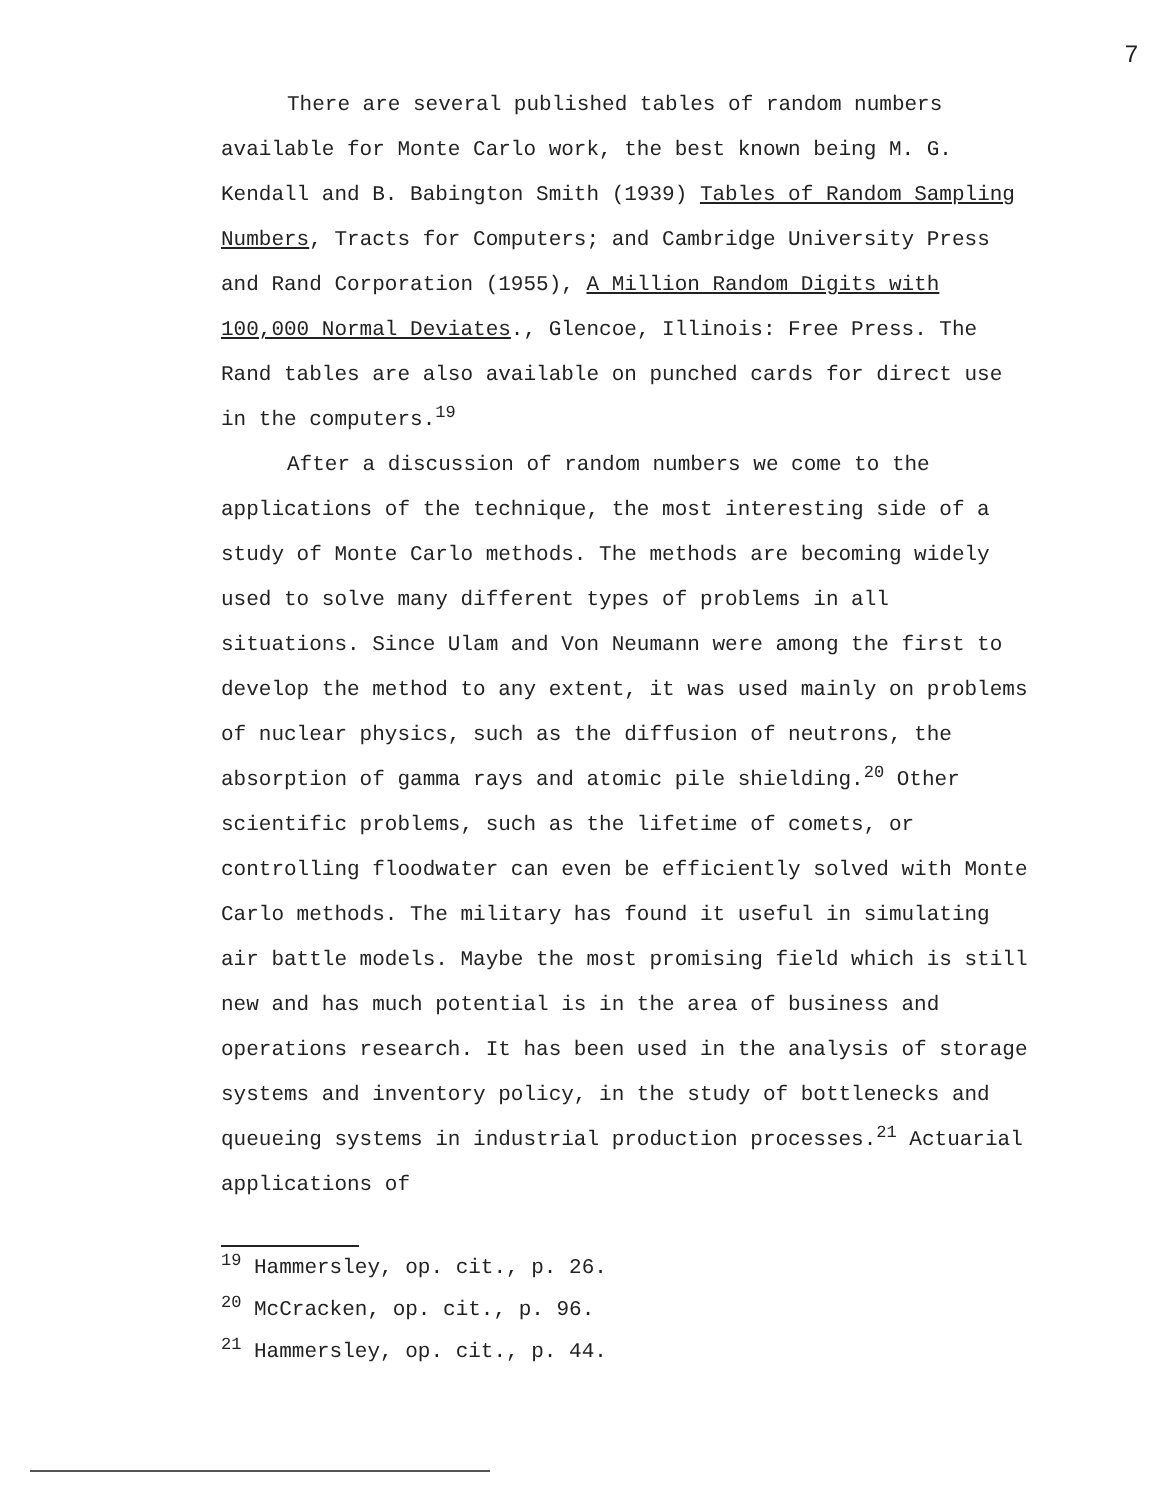7
There are several published tables of random numbers available for Monte Carlo work, the best known being M. G. Kendall and B. Babington Smith (1939) Tables of Random Sampling Numbers, Tracts for Computers; and Cambridge University Press and Rand Corporation (1955), A Million Random Digits with 100,000 Normal Deviates., Glencoe, Illinois: Free Press. The Rand tables are also available on punched cards for direct use in the computers.<sup>19</sup>
After a discussion of random numbers we come to the applications of the technique, the most interesting side of a study of Monte Carlo methods. The methods are becoming widely used to solve many different types of problems in all situations. Since Ulam and Von Neumann were among the first to develop the method to any extent, it was used mainly on problems of nuclear physics, such as the diffusion of neutrons, the absorption of gamma rays and atomic pile shielding.<sup>20</sup> Other scientific problems, such as the lifetime of comets, or controlling floodwater can even be efficiently solved with Monte Carlo methods. The military has found it useful in simulating air battle models. Maybe the most promising field which is still new and has much potential is in the area of business and operations research. It has been used in the analysis of storage systems and inventory policy, in the study of bottlenecks and queueing systems in industrial production processes.<sup>21</sup> Actuarial applications of
<sup>19</sup> Hammersley, op. cit., p. 26.
<sup>20</sup> McCracken, op. cit., p. 96.
<sup>21</sup> Hammersley, op. cit., p. 44.